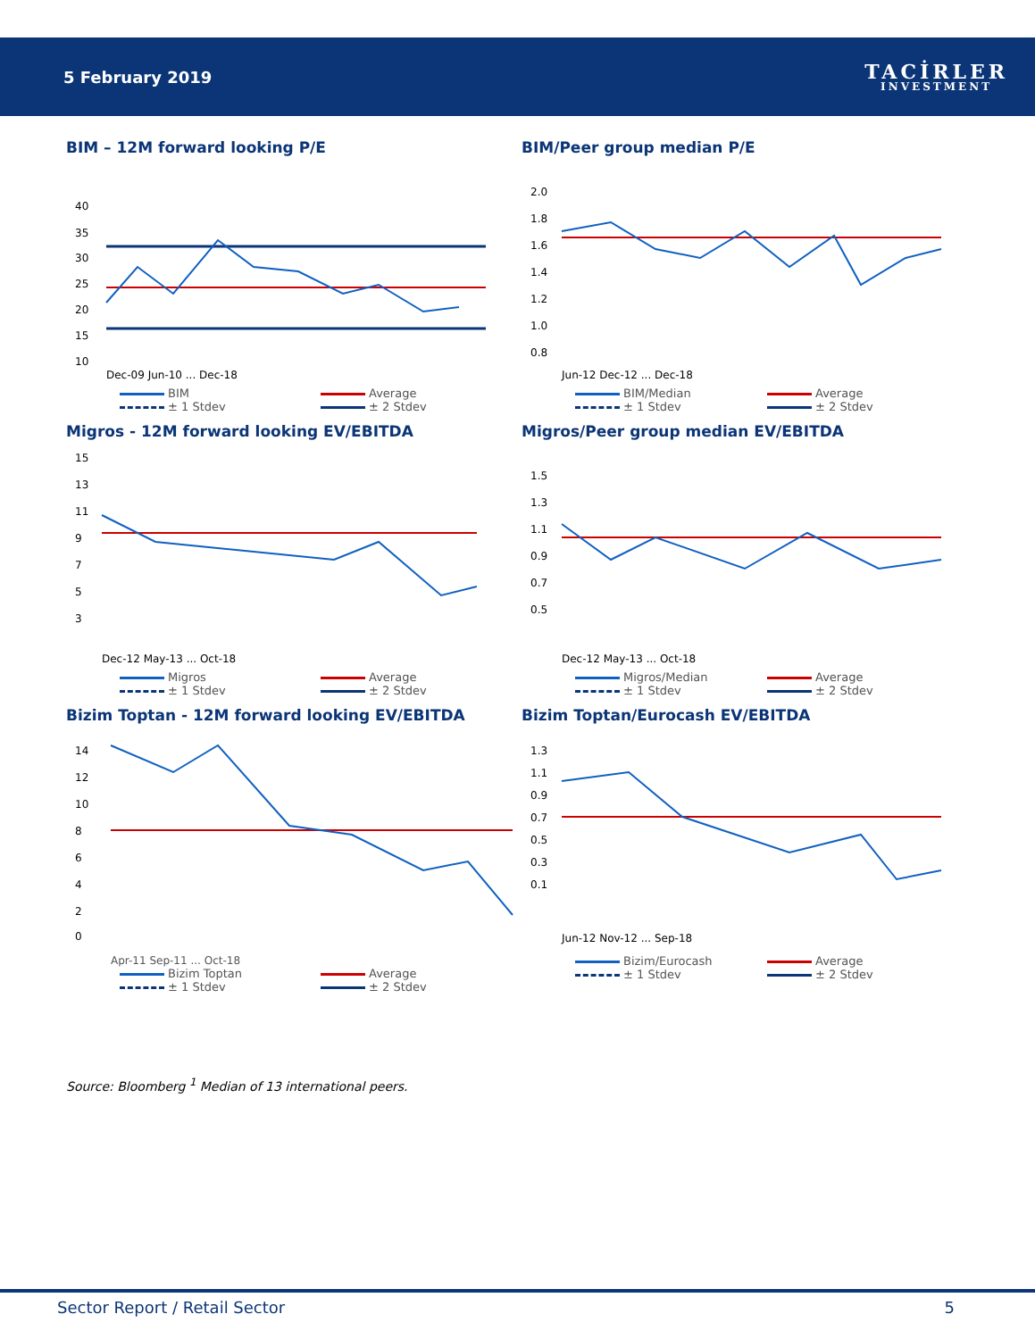5 February 2019
TACİRLER
INVESTMENT
BIM – 12M forward looking P/E
40
35
30
25
20
15
10
Dec-09 Jun-10 ... Dec-18
BIM
Average
± 1 Stdev
± 2 Stdev
BIM/Peer group median P/E
2.0
1.8
1.6
1.4
1.2
1.0
0.8
Jun-12 Dec-12 ... Dec-18
BIM/Median
Average
± 1 Stdev
± 2 Stdev
Migros - 12M forward looking EV/EBITDA
15
13
11
9
7
5
3
Dec-12 May-13 ... Oct-18
Migros
Average
± 1 Stdev
± 2 Stdev
Migros/Peer group median EV/EBITDA
1.5
1.3
1.1
0.9
0.7
0.5
Dec-12 May-13 ... Oct-18
Migros/Median
Average
± 1 Stdev
± 2 Stdev
Bizim Toptan - 12M forward looking EV/EBITDA
14
12
10
8
6
4
2
0
Apr-11 Sep-11 ... Oct-18
Bizim Toptan
Average
± 1 Stdev
± 2 Stdev
Bizim Toptan/Eurocash EV/EBITDA
1.3
1.1
0.9
0.7
0.5
0.3
0.1
Jun-12 Nov-12 ... Sep-18
Bizim/Eurocash
Average
± 1 Stdev
± 2 Stdev
Source: Bloomberg <sup>1</sup> Median of 13 international peers.
Sector Report / Retail Sector 5